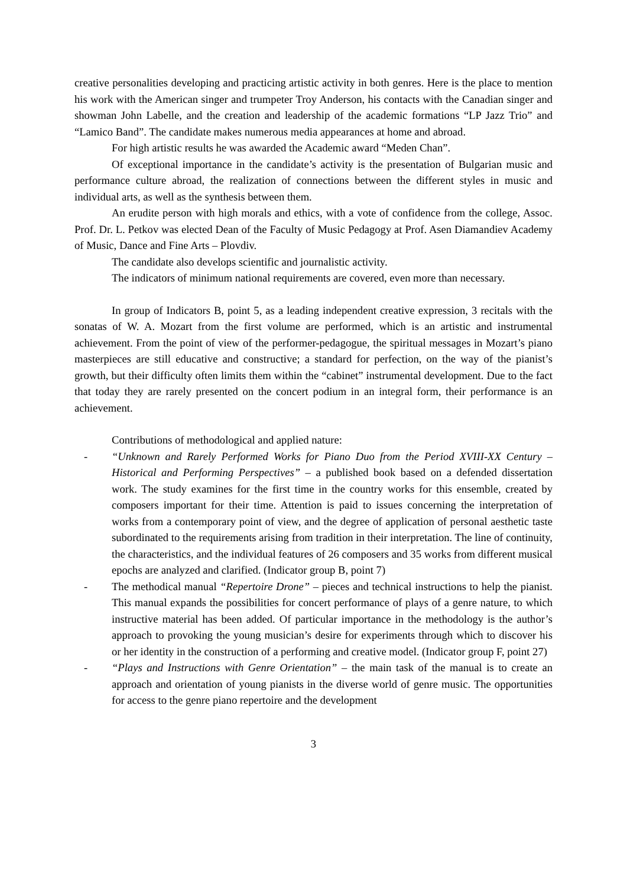creative personalities developing and practicing artistic activity in both genres. Here is the place to mention his work with the American singer and trumpeter Troy Anderson, his contacts with the Canadian singer and showman John Labelle, and the creation and leadership of the academic formations “LP Jazz Trio” and “Lamico Band”. The candidate makes numerous media appearances at home and abroad.
For high artistic results he was awarded the Academic award “Meden Chan”.
Of exceptional importance in the candidate’s activity is the presentation of Bulgarian music and performance culture abroad, the realization of connections between the different styles in music and individual arts, as well as the synthesis between them.
An erudite person with high morals and ethics, with a vote of confidence from the college, Assoc. Prof. Dr. L. Petkov was elected Dean of the Faculty of Music Pedagogy at Prof. Asen Diamandiev Academy of Music, Dance and Fine Arts – Plovdiv.
The candidate also develops scientific and journalistic activity.
The indicators of minimum national requirements are covered, even more than necessary.
In group of Indicators B, point 5, as a leading independent creative expression, 3 recitals with the sonatas of W. A. Mozart from the first volume are performed, which is an artistic and instrumental achievement. From the point of view of the performer-pedagogue, the spiritual messages in Mozart’s piano masterpieces are still educative and constructive; a standard for perfection, on the way of the pianist’s growth, but their difficulty often limits them within the “cabinet” instrumental development. Due to the fact that today they are rarely presented on the concert podium in an integral form, their performance is an achievement.
Contributions of methodological and applied nature:
- “Unknown and Rarely Performed Works for Piano Duo from the Period XVIII-XX Century – Historical and Performing Perspectives” – a published book based on a defended dissertation work. The study examines for the first time in the country works for this ensemble, created by composers important for their time. Attention is paid to issues concerning the interpretation of works from a contemporary point of view, and the degree of application of personal aesthetic taste subordinated to the requirements arising from tradition in their interpretation. The line of continuity, the characteristics, and the individual features of 26 composers and 35 works from different musical epochs are analyzed and clarified. (Indicator group B, point 7)
- The methodical manual “Repertoire Drone” – pieces and technical instructions to help the pianist. This manual expands the possibilities for concert performance of plays of a genre nature, to which instructive material has been added. Of particular importance in the methodology is the author’s approach to provoking the young musician’s desire for experiments through which to discover his or her identity in the construction of a performing and creative model. (Indicator group F, point 27)
- “Plays and Instructions with Genre Orientation” – the main task of the manual is to create an approach and orientation of young pianists in the diverse world of genre music. The opportunities for access to the genre piano repertoire and the development
3